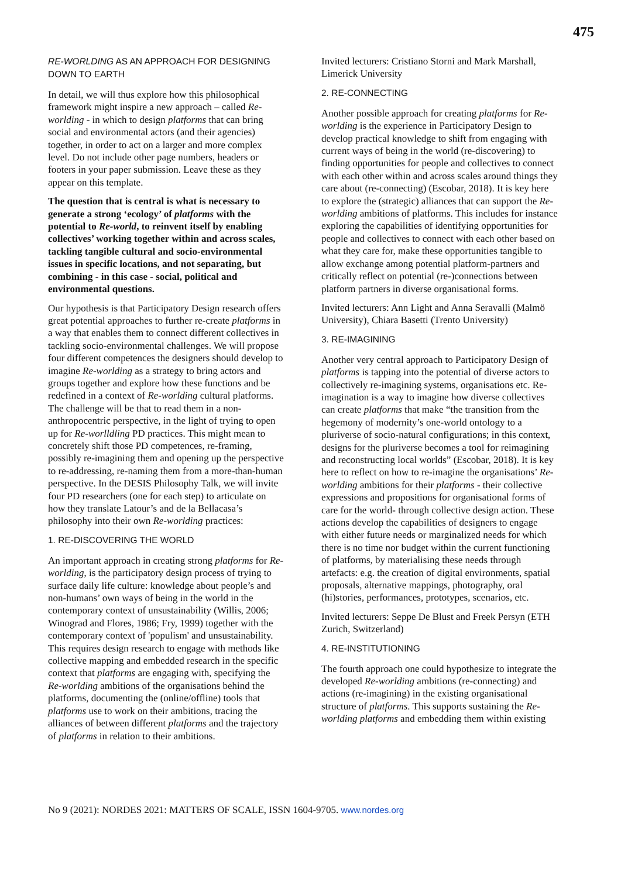475
RE-WORLDING AS AN APPROACH FOR DESIGNING DOWN TO EARTH
In detail, we will thus explore how this philosophical framework might inspire a new approach – called Re-worlding - in which to design platforms that can bring social and environmental actors (and their agencies) together, in order to act on a larger and more complex level. Do not include other page numbers, headers or footers in your paper submission. Leave these as they appear on this template.
The question that is central is what is necessary to generate a strong ‘ecology’ of platforms with the potential to Re-world, to reinvent itself by enabling collectives’ working together within and across scales, tackling tangible cultural and socio-environmental issues in specific locations, and not separating, but combining - in this case - social, political and environmental questions.
Our hypothesis is that Participatory Design research offers great potential approaches to further re-create platforms in a way that enables them to connect different collectives in tackling socio-environmental challenges. We will propose four different competences the designers should develop to imagine Re-worlding as a strategy to bring actors and groups together and explore how these functions and be redefined in a context of Re-worlding cultural platforms. The challenge will be that to read them in a non-anthropocentric perspective, in the light of trying to open up for Re-worlldling PD practices. This might mean to concretely shift those PD competences, re-framing, possibly re-imagining them and opening up the perspective to re-addressing, re-naming them from a more-than-human perspective. In the DESIS Philosophy Talk, we will invite four PD researchers (one for each step) to articulate on how they translate Latour’s and de la Bellacasa’s philosophy into their own Re-worlding practices:
1. RE-DISCOVERING THE WORLD
An important approach in creating strong platforms for Re-worlding, is the participatory design process of trying to surface daily life culture: knowledge about people’s and non-humans’ own ways of being in the world in the contemporary context of unsustainability (Willis, 2006; Winograd and Flores, 1986; Fry, 1999) together with the contemporary context of 'populism' and unsustainability. This requires design research to engage with methods like collective mapping and embedded research in the specific context that platforms are engaging with, specifying the Re-worlding ambitions of the organisations behind the platforms, documenting the (online/offline) tools that platforms use to work on their ambitions, tracing the alliances of between different platforms and the trajectory of platforms in relation to their ambitions.
Invited lecturers: Cristiano Storni and Mark Marshall, Limerick University
2. RE-CONNECTING
Another possible approach for creating platforms for Re-worlding is the experience in Participatory Design to develop practical knowledge to shift from engaging with current ways of being in the world (re-discovering) to finding opportunities for people and collectives to connect with each other within and across scales around things they care about (re-connecting) (Escobar, 2018). It is key here to explore the (strategic) alliances that can support the Re-worlding ambitions of platforms. This includes for instance exploring the capabilities of identifying opportunities for people and collectives to connect with each other based on what they care for, make these opportunities tangible to allow exchange among potential platform-partners and critically reflect on potential (re-)connections between platform partners in diverse organisational forms.
Invited lecturers: Ann Light and Anna Seravalli (Malmö University), Chiara Basetti (Trento University)
3. RE-IMAGINING
Another very central approach to Participatory Design of platforms is tapping into the potential of diverse actors to collectively re-imagining systems, organisations etc. Re-imagination is a way to imagine how diverse collectives can create platforms that make “the transition from the hegemony of modernity’s one-world ontology to a pluriverse of socio-natural configurations; in this context, designs for the pluriverse becomes a tool for reimagining and reconstructing local worlds” (Escobar, 2018). It is key here to reflect on how to re-imagine the organisations’ Re-worlding ambitions for their platforms - their collective expressions and propositions for organisational forms of care for the world- through collective design action. These actions develop the capabilities of designers to engage with either future needs or marginalized needs for which there is no time nor budget within the current functioning of platforms, by materialising these needs through artefacts: e.g. the creation of digital environments, spatial proposals, alternative mappings, photography, oral (hi)stories, performances, prototypes, scenarios, etc.
Invited lecturers: Seppe De Blust and Freek Persyn (ETH Zurich, Switzerland)
4. RE-INSTITUTIONING
The fourth approach one could hypothesize to integrate the developed Re-worlding ambitions (re-connecting) and actions (re-imagining) in the existing organisational structure of platforms. This supports sustaining the Re-worlding platforms and embedding them within existing
No 9 (2021): NORDES 2021: MATTERS OF SCALE, ISSN 1604-9705. www.nordes.org